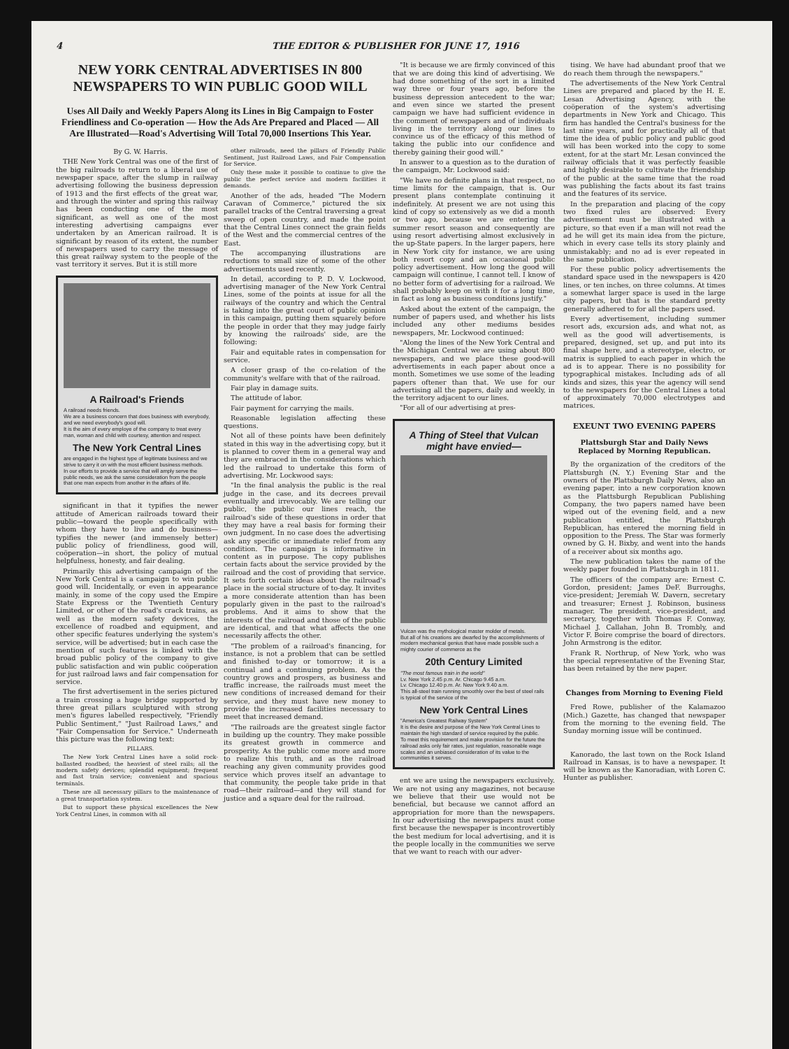4 THE EDITOR & PUBLISHER FOR JUNE 17, 1916
NEW YORK CENTRAL ADVERTISES IN 800 NEWSPAPERS TO WIN PUBLIC GOOD WILL
Uses All Daily and Weekly Papers Along its Lines in Big Campaign to Foster Friendliness and Co-operation — How the Ads Are Prepared and Placed — All Are Illustrated—Road's Advertising Will Total 70,000 Insertions This Year.
By G. W. Harris.
THE New York Central was one of the first of the big railroads to return to a liberal use of newspaper space, after the slump in railway advertising following the business depression of 1913 and the first effects of the great war, and through the winter and spring this railway has been conducting one of the most significant, as well as one of the most interesting advertising campaigns ever undertaken by an American railroad. It is significant by reason of its extent, the number of newspapers used to carry the message of this great railway system to the people of the vast territory it serves. But it is still more
A Railroad's Friends
A railroad needs friends.
We are a business concern that does business with everybody, and we need everybody's good will.
It is the aim of every employe of the company to treat every man, woman and child with courtesy, attention and respect.
The New York Central Lines
are engaged in the highest type of legitimate business and we strive to carry it on with the most efficient business methods.
In our efforts to provide a service that will amply serve the public needs, we ask the same consideration from the people that one man expects from another in the affairs of life.
significant in that it typifies the newer attitude of American railroads toward their public—toward the people specifically with whom they have to live and do business—typifies the newer (and immensely better) public policy of friendliness, good will, coöperation—in short, the policy of mutual helpfulness, honesty, and fair dealing.
Primarily this advertising campaign of the New York Central is a campaign to win public good will. Incidentally, or even in appearance mainly, in some of the copy used the Empire State Express or the Twentieth Century Limited, or other of the road's crack trains, as well as the modern safety devices, the excellence of roadbed and equipment, and other specific features underlying the system's service, will be advertised; but in each case the mention of such features is linked with the broad public policy of the company to give public satisfaction and win public coöperation for just railroad laws and fair compensation for service.
The first advertisement in the series pictured a train crossing a huge bridge supported by three great pillars sculptured with strong men's figures labelled respectively, "Friendly Public Sentiment," "Just Railroad Laws," and "Fair Compensation for Service." Underneath this picture was the following text:
PILLARS.
The New York Central Lines have a solid rock-ballasted roadbed; the heaviest of steel rails; all the modern safety devices; splendid equipment; frequent and fast train service; convenient and spacious terminals.
These are all necessary pillars to the maintenance of a great transportation system.
But to support these physical excellences the New York Central Lines, in common with all
other railroads, need the pillars of Friendly Public Sentiment, Just Railroad Laws, and Fair Compensation for Service.
Only these make it possible to continue to give the public the perfect service and modern facilities it demands.
Another of the ads, headed "The Modern Caravan of Commerce," pictured the six parallel tracks of the Central traversing a great sweep of open country, and made the point that the Central Lines connect the grain fields of the West and the commercial centres of the East.
The accompanying illustrations are reductions to small size of some of the other advertisements used recently.
In detail, according to P. D. V. Lockwood, advertising manager of the New York Central Lines, some of the points at issue for all the railways of the country and which the Central is taking into the great court of public opinion in this campaign, putting them squarely before the people in order that they may judge fairly by knowing the railroads' side, are the following:
Fair and equitable rates in compensation for service.
A closer grasp of the co-relation of the community's welfare with that of the railroad.
Fair play in damage suits.
The attitude of labor.
Fair payment for carrying the mails.
Reasonable legislation affecting these questions.
Not all of these points have been definitely stated in this way in the advertising copy, but it is planned to cover them in a general way and they are embraced in the considerations which led the railroad to undertake this form of advertising. Mr. Lockwood says:
"In the final analysis the public is the real judge in the case, and its decrees prevail eventually and irrevocably. We are telling our public, the public our lines reach, the railroad's side of these questions in order that they may have a real basis for forming their own judgment. In no case does the advertising ask any specific or immediate relief from any condition. The campaign is informative in content as in purpose. The copy publishes certain facts about the service provided by the railroad and the cost of providing that service. It sets forth certain ideas about the railroad's place in the social structure of to-day. It invites a more considerate attention than has been popularly given in the past to the railroad's problems. And it aims to show that the interests of the railroad and those of the public are identical, and that what affects the one necessarily affects the other.
"The problem of a railroad's financing, for instance, is not a problem that can be settled and finished to-day or tomorrow; it is a continual and a continuing problem. As the country grows and prospers, as business and traffic increase, the railroads must meet the new conditions of increased demand for their service, and they must have new money to provide the increased facilities necessary to meet that increased demand.
"The railroads are the greatest single factor in building up the country. They make possible its greatest growth in commerce and prosperity. As the public come more and more to realize this truth, and as the railroad reaching any given community provides good service which proves itself an advantage to that community, the people take pride in that road—their railroad—and they will stand for justice and a square deal for the railroad.
"It is because we are firmly convinced of this that we are doing this kind of advertising. We had done something of the sort in a limited way three or four years ago, before the business depression antecedent to the war; and even since we started the present campaign we have had sufficient evidence in the comment of newspapers and of individuals living in the territory along our lines to convince us of the efficacy of this method of taking the public into our confidence and thereby gaining their good will."
In answer to a question as to the duration of the campaign, Mr. Lockwood said:
"We have no definite plans in that respect, no time limits for the campaign, that is. Our present plans contemplate continuing it indefinitely. At present we are not using this kind of copy so extensively as we did a month or two ago, because we are entering the summer resort season and consequently are using resort advertising almost exclusively in the up-State papers. In the larger papers, here in New York city for instance, we are using both resort copy and an occasional public policy advertisement. How long the good will campaign will continue, I cannot tell. I know of no better form of advertising for a railroad. We shall probably keep on with it for a long time, in fact as long as business conditions justify."
Asked about the extent of the campaign, the number of papers used, and whether his lists included any other mediums besides newspapers, Mr. Lockwood continued:
"Along the lines of the New York Central and the Michigan Central we are using about 800 newspapers, and we place these good-will advertisements in each paper about once a month. Sometimes we use some of the leading papers oftener than that. We use for our advertising all the papers, daily and weekly, in the territory adjacent to our lines.
"For all of our advertising at pres-
A Thing of Steel that Vulcan might have envied—
Vulcan was the mythological master molder of metals.
But all of his creations are dwarfed by the accomplishments of modern mechanical genius that have made possible such a mighty courier of commerce as the
20th Century Limited
"The most famous train in the world"
Lv. New York 2.45 p.m. Ar. Chicago 9.45 a.m.
Lv. Chicago 12.40 p.m. Ar. New York 9.40 a.m.
This all-steel train running smoothly over the best of steel rails is typical of the service of the
New York Central Lines
"America's Greatest Railway System"
It is the desire and purpose of the New York Central Lines to maintain the high standard of service required by the public.
To meet this requirement and make provision for the future the railroad asks only fair rates, just regulation, reasonable wage scales and an unbiased consideration of its value to the communities it serves.
ent we are using the newspapers exclusively. We are not using any magazines, not because we believe that their use would not be beneficial, but because we cannot afford an appropriation for more than the newspapers. In our advertising the newspapers must come first because the newspaper is incontrovertibly the best medium for local advertising, and it is the people locally in the communities we serve that we want to reach with our adver-
tising. We have had abundant proof that we do reach them through the newspapers."
The advertisements of the New York Central Lines are prepared and placed by the H. E. Lesan Advertising Agency, with the coöperation of the system's advertising departments in New York and Chicago. This firm has handled the Central's business for the last nine years, and for practically all of that time the idea of public policy and public good will has been worked into the copy to some extent, for at the start Mr. Lesan convinced the railway officials that it was perfectly feasible and highly desirable to cultivate the friendship of the public at the same time that the road was publishing the facts about its fast trains and the features of its service.
In the preparation and placing of the copy two fixed rules are observed: Every advertisement must be illustrated with a picture, so that even if a man will not read the ad he will get its main idea from the picture, which in every case tells its story plainly and unmistakably; and no ad is ever repeated in the same publication.
For these public policy advertisements the standard space used in the newspapers is 420 lines, or ten inches, on three columns. At times a somewhat larger space is used in the large city papers, but that is the standard pretty generally adhered to for all the papers used.
Every advertisement, including summer resort ads, excursion ads, and what not, as well as the good will advertisements, is prepared, designed, set up, and put into its final shape here, and a stereotype, electro, or matrix is supplied to each paper in which the ad is to appear. There is no possibility for typographical mistakes. Including ads of all kinds and sizes, this year the agency will send to the newspapers for the Central Lines a total of approximately 70,000 electrotypes and matrices.
EXEUNT TWO EVENING PAPERS
Plattsburgh Star and Daily News Replaced by Morning Republican.
By the organization of the creditors of the Plattsburgh (N. Y.) Evening Star and the owners of the Plattsburgh Daily News, also an evening paper, into a new corporation known as the Plattsburgh Republican Publishing Company, the two papers named have been wiped out of the evening field, and a new publication entitled, the Plattsburgh Republican, has entered the morning field in opposition to the Press. The Star was formerly owned by G. H. Bixby, and went into the hands of a receiver about six months ago.
The new publication takes the name of the weekly paper founded in Plattsburgh in 1811.
The officers of the company are: Ernest C. Gordon, president; James DeF. Burroughs, vice-president; Jeremiah W. Davern, secretary and treasurer; Ernest J. Robinson, business manager. The president, vice-president, and secretary, together with Thomas F. Conway, Michael J. Callahan, John B. Trombly, and Victor F. Boire comprise the board of directors. John Armstrong is the editor.
Frank R. Northrup, of New York, who was the special representative of the Evening Star, has been retained by the new paper.
Changes from Morning to Evening Field
Fred Rowe, publisher of the Kalamazoo (Mich.) Gazette, has changed that newspaper from the morning to the evening field. The Sunday morning issue will be continued.
Kanorado, the last town on the Rock Island Railroad in Kansas, is to have a newspaper. It will be known as the Kanoradian, with Loren C. Hunter as publisher.